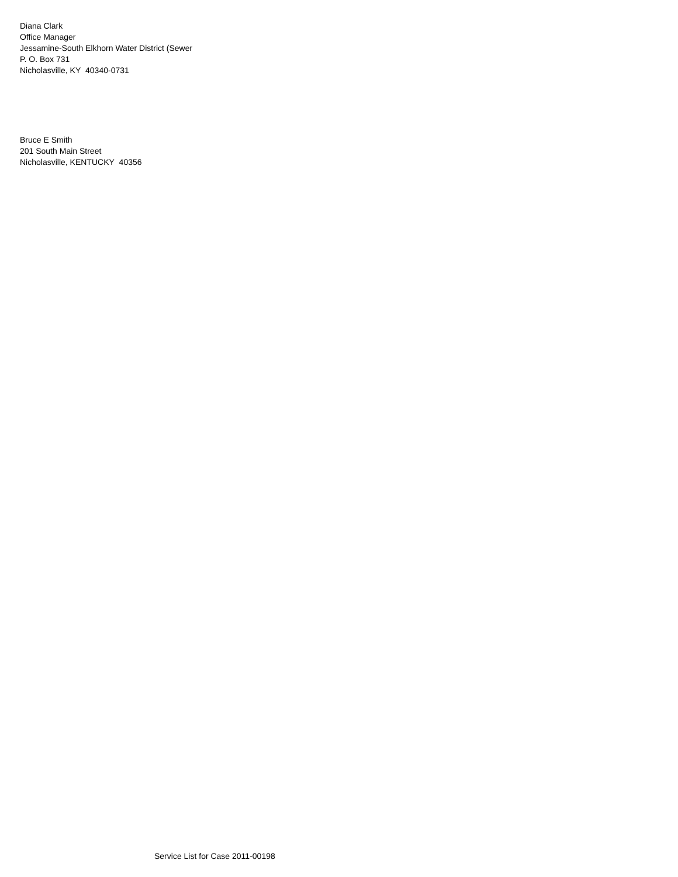Diana Clark
Office Manager
Jessamine-South Elkhorn Water District (Sewer
P. O. Box 731
Nicholasville, KY 40340-0731
Bruce E Smith
201 South Main Street
Nicholasville, KENTUCKY 40356
Service List for Case 2011-00198